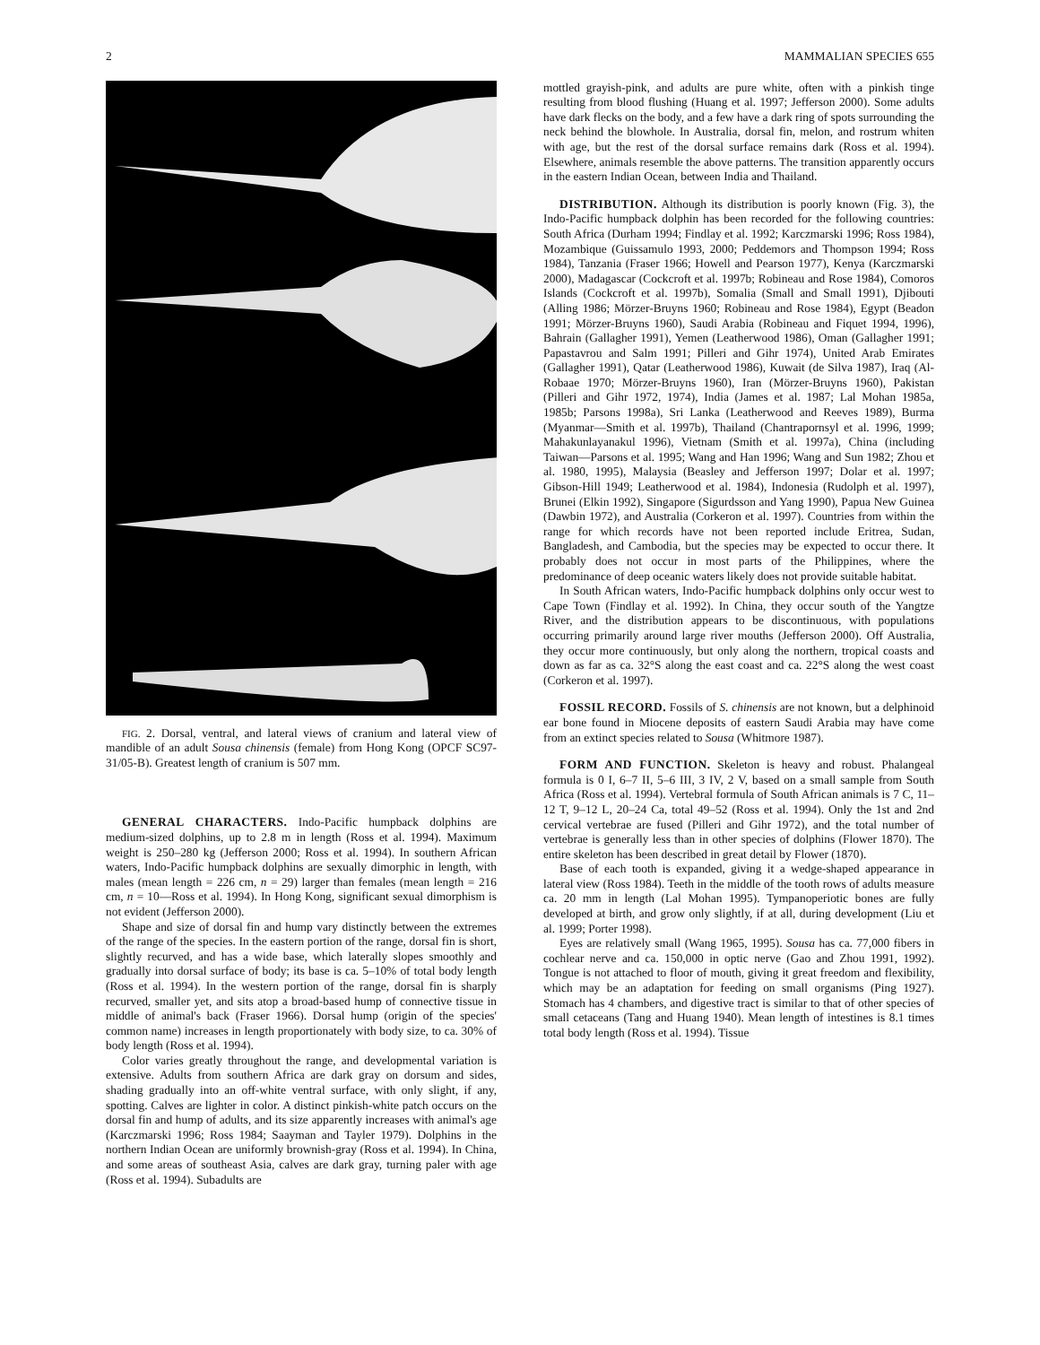2 MAMMALIAN SPECIES 655
FIG. 2. Dorsal, ventral, and lateral views of cranium and lateral view of mandible of an adult Sousa chinensis (female) from Hong Kong (OPCF SC97-31/05-B). Greatest length of cranium is 507 mm.
GENERAL CHARACTERS. Indo-Pacific humpback dolphins are medium-sized dolphins, up to 2.8 m in length (Ross et al. 1994). Maximum weight is 250–280 kg (Jefferson 2000; Ross et al. 1994). In southern African waters, Indo-Pacific humpback dolphins are sexually dimorphic in length, with males (mean length = 226 cm, n = 29) larger than females (mean length = 216 cm, n = 10—Ross et al. 1994). In Hong Kong, significant sexual dimorphism is not evident (Jefferson 2000).
Shape and size of dorsal fin and hump vary distinctly between the extremes of the range of the species. In the eastern portion of the range, dorsal fin is short, slightly recurved, and has a wide base, which laterally slopes smoothly and gradually into dorsal surface of body; its base is ca. 5–10% of total body length (Ross et al. 1994). In the western portion of the range, dorsal fin is sharply recurved, smaller yet, and sits atop a broad-based hump of connective tissue in middle of animal's back (Fraser 1966). Dorsal hump (origin of the species' common name) increases in length proportionately with body size, to ca. 30% of body length (Ross et al. 1994).
Color varies greatly throughout the range, and developmental variation is extensive. Adults from southern Africa are dark gray on dorsum and sides, shading gradually into an off-white ventral surface, with only slight, if any, spotting. Calves are lighter in color. A distinct pinkish-white patch occurs on the dorsal fin and hump of adults, and its size apparently increases with animal's age (Karczmarski 1996; Ross 1984; Saayman and Tayler 1979). Dolphins in the northern Indian Ocean are uniformly brownish-gray (Ross et al. 1994). In China, and some areas of southeast Asia, calves are dark gray, turning paler with age (Ross et al. 1994). Subadults are
mottled grayish-pink, and adults are pure white, often with a pinkish tinge resulting from blood flushing (Huang et al. 1997; Jefferson 2000). Some adults have dark flecks on the body, and a few have a dark ring of spots surrounding the neck behind the blowhole. In Australia, dorsal fin, melon, and rostrum whiten with age, but the rest of the dorsal surface remains dark (Ross et al. 1994). Elsewhere, animals resemble the above patterns. The transition apparently occurs in the eastern Indian Ocean, between India and Thailand.
DISTRIBUTION. Although its distribution is poorly known (Fig. 3), the Indo-Pacific humpback dolphin has been recorded for the following countries: South Africa (Durham 1994; Findlay et al. 1992; Karczmarski 1996; Ross 1984), Mozambique (Guissamulo 1993, 2000; Peddemors and Thompson 1994; Ross 1984), Tanzania (Fraser 1966; Howell and Pearson 1977), Kenya (Karczmarski 2000), Madagascar (Cockcroft et al. 1997b; Robineau and Rose 1984), Comoros Islands (Cockcroft et al. 1997b), Somalia (Small and Small 1991), Djibouti (Alling 1986; Mörzer-Bruyns 1960; Robineau and Rose 1984), Egypt (Beadon 1991; Mörzer-Bruyns 1960), Saudi Arabia (Robineau and Fiquet 1994, 1996), Bahrain (Gallagher 1991), Yemen (Leatherwood 1986), Oman (Gallagher 1991; Papastavrou and Salm 1991; Pilleri and Gihr 1974), United Arab Emirates (Gallagher 1991), Qatar (Leatherwood 1986), Kuwait (de Silva 1987), Iraq (Al-Robaae 1970; Mörzer-Bruyns 1960), Iran (Mörzer-Bruyns 1960), Pakistan (Pilleri and Gihr 1972, 1974), India (James et al. 1987; Lal Mohan 1985a, 1985b; Parsons 1998a), Sri Lanka (Leatherwood and Reeves 1989), Burma (Myanmar—Smith et al. 1997b), Thailand (Chantrapornsyl et al. 1996, 1999; Mahakunlayanakul 1996), Vietnam (Smith et al. 1997a), China (including Taiwan—Parsons et al. 1995; Wang and Han 1996; Wang and Sun 1982; Zhou et al. 1980, 1995), Malaysia (Beasley and Jefferson 1997; Dolar et al. 1997; Gibson-Hill 1949; Leatherwood et al. 1984), Indonesia (Rudolph et al. 1997), Brunei (Elkin 1992), Singapore (Sigurdsson and Yang 1990), Papua New Guinea (Dawbin 1972), and Australia (Corkeron et al. 1997). Countries from within the range for which records have not been reported include Eritrea, Sudan, Bangladesh, and Cambodia, but the species may be expected to occur there. It probably does not occur in most parts of the Philippines, where the predominance of deep oceanic waters likely does not provide suitable habitat.
In South African waters, Indo-Pacific humpback dolphins only occur west to Cape Town (Findlay et al. 1992). In China, they occur south of the Yangtze River, and the distribution appears to be discontinuous, with populations occurring primarily around large river mouths (Jefferson 2000). Off Australia, they occur more continuously, but only along the northern, tropical coasts and down as far as ca. 32°S along the east coast and ca. 22°S along the west coast (Corkeron et al. 1997).
FOSSIL RECORD. Fossils of S. chinensis are not known, but a delphinoid ear bone found in Miocene deposits of eastern Saudi Arabia may have come from an extinct species related to Sousa (Whitmore 1987).
FORM AND FUNCTION. Skeleton is heavy and robust. Phalangeal formula is 0 I, 6–7 II, 5–6 III, 3 IV, 2 V, based on a small sample from South Africa (Ross et al. 1994). Vertebral formula of South African animals is 7 C, 11–12 T, 9–12 L, 20–24 Ca, total 49–52 (Ross et al. 1994). Only the 1st and 2nd cervical vertebrae are fused (Pilleri and Gihr 1972), and the total number of vertebrae is generally less than in other species of dolphins (Flower 1870). The entire skeleton has been described in great detail by Flower (1870).
Base of each tooth is expanded, giving it a wedge-shaped appearance in lateral view (Ross 1984). Teeth in the middle of the tooth rows of adults measure ca. 20 mm in length (Lal Mohan 1995). Tympanoperiotic bones are fully developed at birth, and grow only slightly, if at all, during development (Liu et al. 1999; Porter 1998).
Eyes are relatively small (Wang 1965, 1995). Sousa has ca. 77,000 fibers in cochlear nerve and ca. 150,000 in optic nerve (Gao and Zhou 1991, 1992). Tongue is not attached to floor of mouth, giving it great freedom and flexibility, which may be an adaptation for feeding on small organisms (Ping 1927). Stomach has 4 chambers, and digestive tract is similar to that of other species of small cetaceans (Tang and Huang 1940). Mean length of intestines is 8.1 times total body length (Ross et al. 1994). Tissue